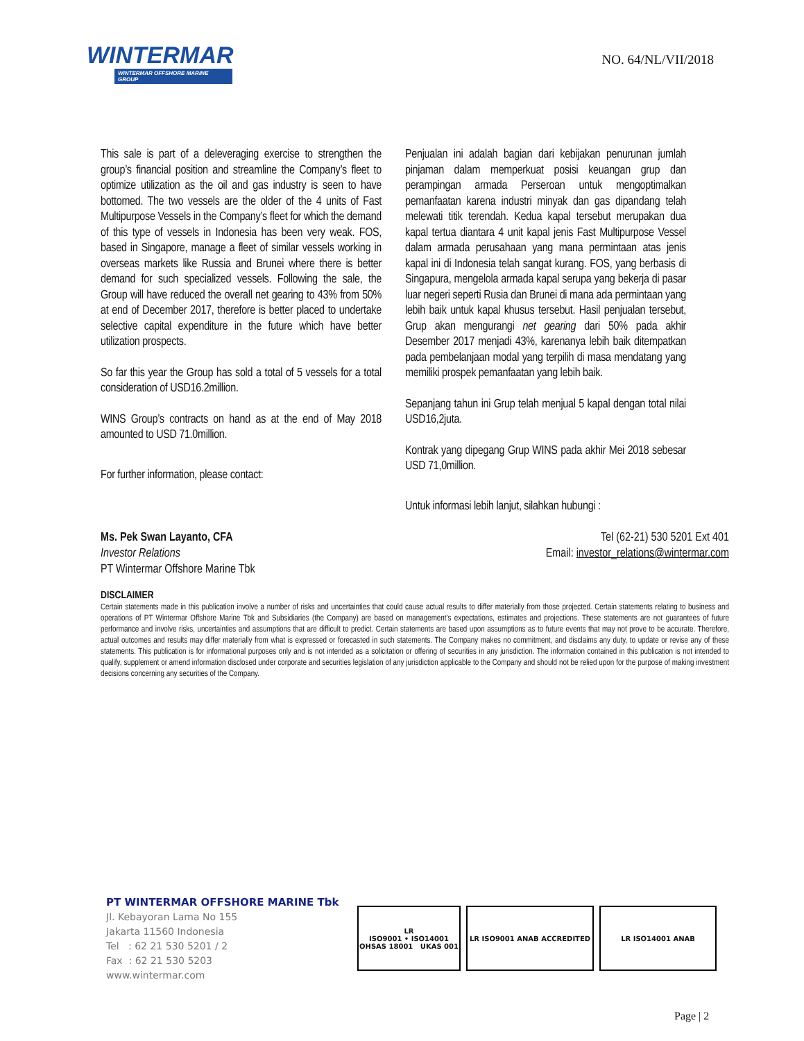WINTERMAR
WINTERMAR OFFSHORE MARINE GROUP
NO. 64/NL/VII/2018
This sale is part of a deleveraging exercise to strengthen the group’s financial position and streamline the Company’s fleet to optimize utilization as the oil and gas industry is seen to have bottomed. The two vessels are the older of the 4 units of Fast Multipurpose Vessels in the Company’s fleet for which the demand of this type of vessels in Indonesia has been very weak. FOS, based in Singapore, manage a fleet of similar vessels working in overseas markets like Russia and Brunei where there is better demand for such specialized vessels. Following the sale, the Group will have reduced the overall net gearing to 43% from 50% at end of December 2017, therefore is better placed to undertake selective capital expenditure in the future which have better utilization prospects.
So far this year the Group has sold a total of 5 vessels for a total consideration of USD16.2million.
WINS Group’s contracts on hand as at the end of May 2018 amounted to USD 71.0million.
For further information, please contact:
Penjualan ini adalah bagian dari kebijakan penurunan jumlah pinjaman dalam memperkuat posisi keuangan grup dan perampingan armada Perseroan untuk mengoptimalkan pemanfaatan karena industri minyak dan gas dipandang telah melewati titik terendah. Kedua kapal tersebut merupakan dua kapal tertua diantara 4 unit kapal jenis Fast Multipurpose Vessel dalam armada perusahaan yang mana permintaan atas jenis kapal ini di Indonesia telah sangat kurang. FOS, yang berbasis di Singapura, mengelola armada kapal serupa yang bekerja di pasar luar negeri seperti Rusia dan Brunei di mana ada permintaan yang lebih baik untuk kapal khusus tersebut. Hasil penjualan tersebut, Grup akan mengurangi net gearing dari 50% pada akhir Desember 2017 menjadi 43%, karenanya lebih baik ditempatkan pada pembelanjaan modal yang terpilih di masa mendatang yang memiliki prospek pemanfaatan yang lebih baik.
Sepanjang tahun ini Grup telah menjual 5 kapal dengan total nilai USD16,2juta.
Kontrak yang dipegang Grup WINS pada akhir Mei 2018 sebesar USD 71,0million.
Untuk informasi lebih lanjut, silahkan hubungi :
Ms. Pek Swan Layanto, CFA
Investor Relations
PT Wintermar Offshore Marine Tbk
Tel (62-21) 530 5201 Ext 401
Email: investor_relations@wintermar.com
DISCLAIMER
Certain statements made in this publication involve a number of risks and uncertainties that could cause actual results to differ materially from those projected. Certain statements relating to business and operations of PT Wintermar Offshore Marine Tbk and Subsidiaries (the Company) are based on management’s expectations, estimates and projections. These statements are not guarantees of future performance and involve risks, uncertainties and assumptions that are difficult to predict. Certain statements are based upon assumptions as to future events that may not prove to be accurate. Therefore, actual outcomes and results may differ materially from what is expressed or forecasted in such statements. The Company makes no commitment, and disclaims any duty, to update or revise any of these statements. This publication is for informational purposes only and is not intended as a solicitation or offering of securities in any jurisdiction. The information contained in this publication is not intended to qualify, supplement or amend information disclosed under corporate and securities legislation of any jurisdiction applicable to the Company and should not be relied upon for the purpose of making investment decisions concerning any securities of the Company.
PT WINTERMAR OFFSHORE MARINE Tbk
Jl. Kebayoran Lama No 155
Jakarta 11560 Indonesia
Tel : 62 21 530 5201 / 2
Fax : 62 21 530 5203
www.wintermar.com
LR
ISO9001 • ISO14001
OHSAS 18001 UKAS 001
LR ISO9001 ANAB ACCREDITED LR ISO14001 ANAB
Page | 2